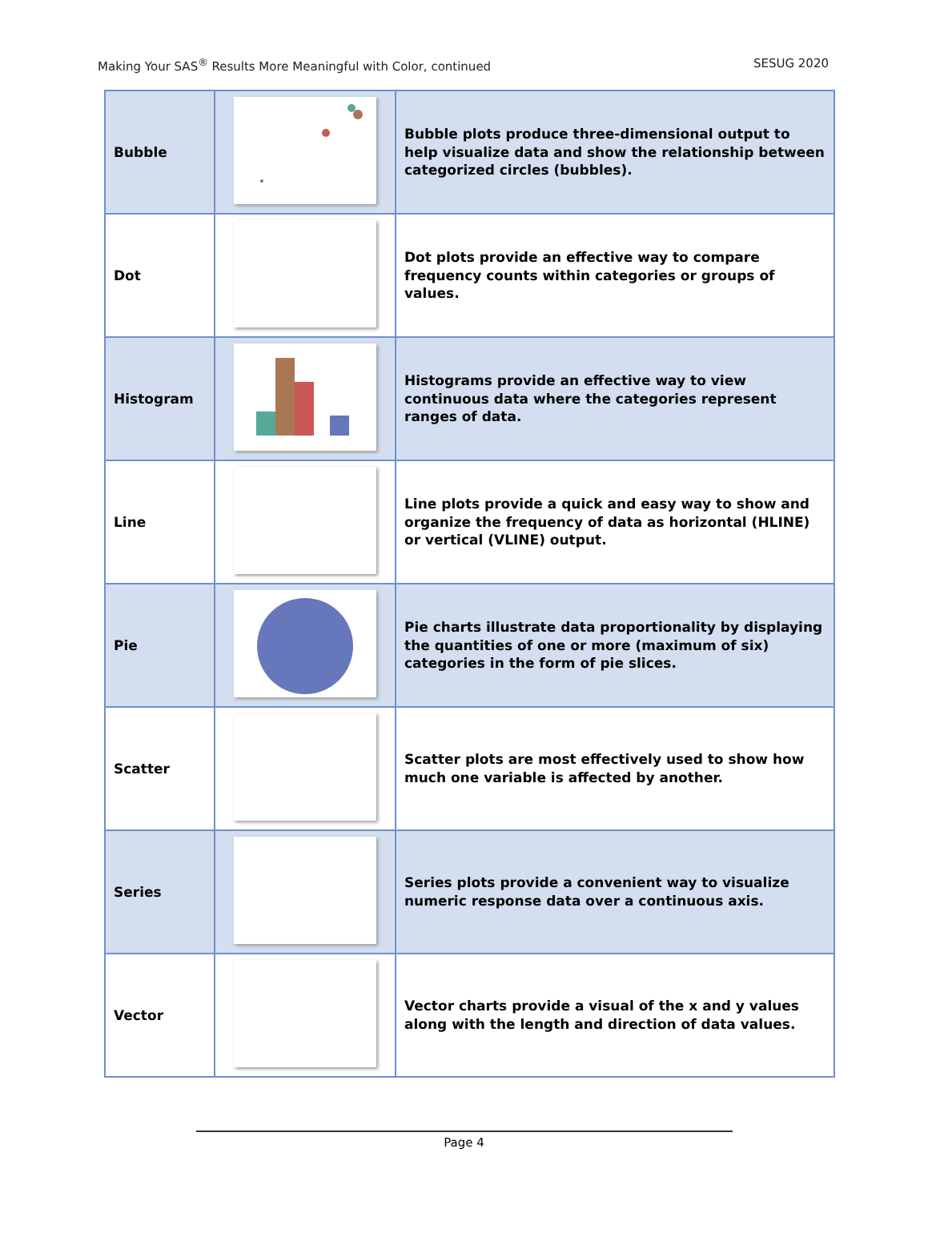Making Your SAS<sup>®</sup> Results More Meaningful with Color, continued SESUG 2020
| Bubble | | Bubble plots produce three-dimensional output to help visualize data and show the relationship between categorized circles (bubbles). |
| Dot | | Dot plots provide an effective way to compare frequency counts within categories or groups of values. |
| Histogram | | Histograms provide an effective way to view continuous data where the categories represent ranges of data. |
| Line | | Line plots provide a quick and easy way to show and organize the frequency of data as horizontal (HLINE) or vertical (VLINE) output. |
| Pie | | Pie charts illustrate data proportionality by displaying the quantities of one or more (maximum of six) categories in the form of pie slices. |
| Scatter | | Scatter plots are most effectively used to show how much one variable is affected by another. |
| Series | | Series plots provide a convenient way to visualize numeric response data over a continuous axis. |
| Vector | | Vector charts provide a visual of the x and y values along with the length and direction of data values. |
Page 4